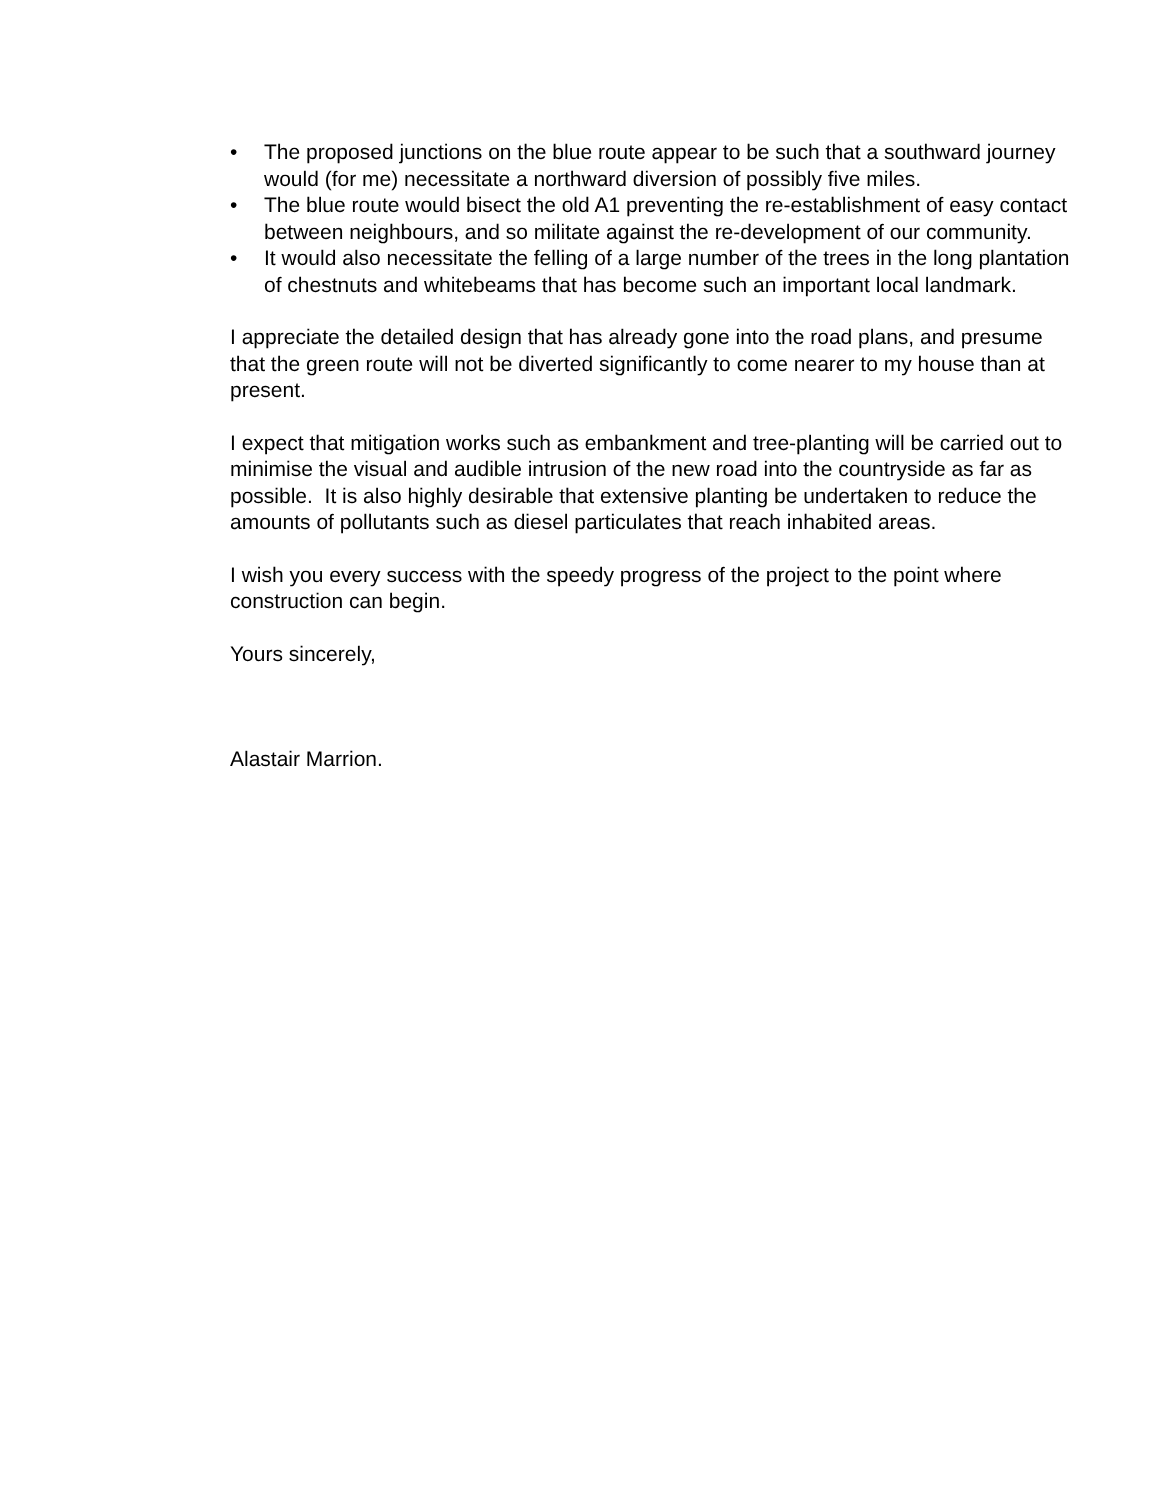• The proposed junctions on the blue route appear to be such that a southward journey would (for me) necessitate a northward diversion of possibly five miles.
• The blue route would bisect the old A1 preventing the re-establishment of easy contact between neighbours, and so militate against the re-development of our community.
• It would also necessitate the felling of a large number of the trees in the long plantation of chestnuts and whitebeams that has become such an important local landmark.
I appreciate the detailed design that has already gone into the road plans, and presume that the green route will not be diverted significantly to come nearer to my house than at present.
I expect that mitigation works such as embankment and tree-planting will be carried out to minimise the visual and audible intrusion of the new road into the countryside as far as possible. It is also highly desirable that extensive planting be undertaken to reduce the amounts of pollutants such as diesel particulates that reach inhabited areas.
I wish you every success with the speedy progress of the project to the point where construction can begin.
Yours sincerely,
Alastair Marrion.